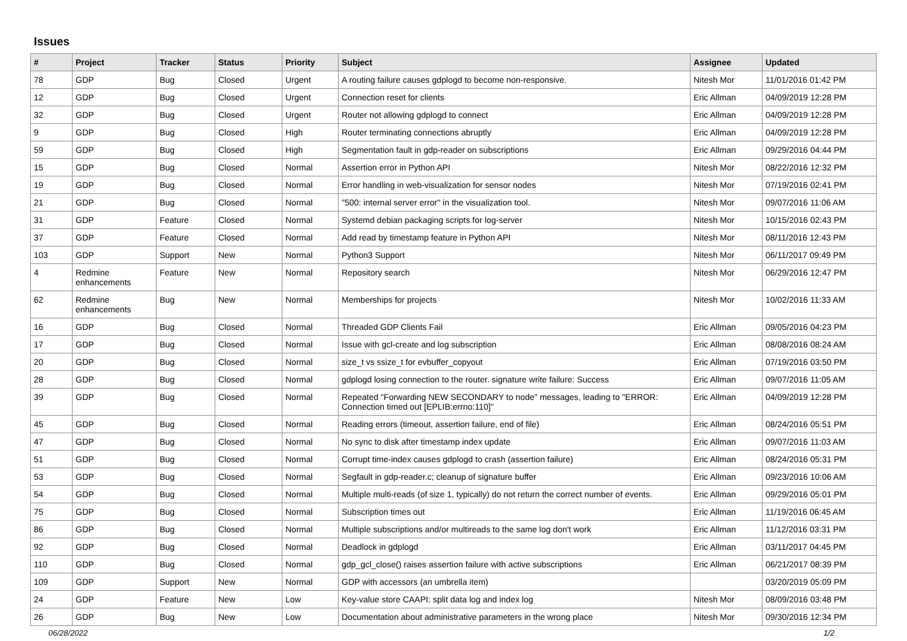Issues
| # | Project | Tracker | Status | Priority | Subject | Assignee | Updated |
| --- | --- | --- | --- | --- | --- | --- | --- |
| 78 | GDP | Bug | Closed | Urgent | A routing failure causes gdplogd to become non-responsive. | Nitesh Mor | 11/01/2016 01:42 PM |
| 12 | GDP | Bug | Closed | Urgent | Connection reset for clients | Eric Allman | 04/09/2019 12:28 PM |
| 32 | GDP | Bug | Closed | Urgent | Router not allowing gdplogd to connect | Eric Allman | 04/09/2019 12:28 PM |
| 9 | GDP | Bug | Closed | High | Router terminating connections abruptly | Eric Allman | 04/09/2019 12:28 PM |
| 59 | GDP | Bug | Closed | High | Segmentation fault in gdp-reader on subscriptions | Eric Allman | 09/29/2016 04:44 PM |
| 15 | GDP | Bug | Closed | Normal | Assertion error in Python API | Nitesh Mor | 08/22/2016 12:32 PM |
| 19 | GDP | Bug | Closed | Normal | Error handling in web-visualization for sensor nodes | Nitesh Mor | 07/19/2016 02:41 PM |
| 21 | GDP | Bug | Closed | Normal | "500: internal server error" in the visualization tool. | Nitesh Mor | 09/07/2016 11:06 AM |
| 31 | GDP | Feature | Closed | Normal | Systemd debian packaging scripts for log-server | Nitesh Mor | 10/15/2016 02:43 PM |
| 37 | GDP | Feature | Closed | Normal | Add read by timestamp feature in Python API | Nitesh Mor | 08/11/2016 12:43 PM |
| 103 | GDP | Support | New | Normal | Python3 Support | Nitesh Mor | 06/11/2017 09:49 PM |
| 4 | Redmine enhancements | Feature | New | Normal | Repository search | Nitesh Mor | 06/29/2016 12:47 PM |
| 62 | Redmine enhancements | Bug | New | Normal | Memberships for projects | Nitesh Mor | 10/02/2016 11:33 AM |
| 16 | GDP | Bug | Closed | Normal | Threaded GDP Clients Fail | Eric Allman | 09/05/2016 04:23 PM |
| 17 | GDP | Bug | Closed | Normal | Issue with gcl-create and log subscription | Eric Allman | 08/08/2016 08:24 AM |
| 20 | GDP | Bug | Closed | Normal | size_t vs ssize_t for evbuffer_copyout | Eric Allman | 07/19/2016 03:50 PM |
| 28 | GDP | Bug | Closed | Normal | gdplogd losing connection to the router. signature write failure: Success | Eric Allman | 09/07/2016 11:05 AM |
| 39 | GDP | Bug | Closed | Normal | Repeated "Forwarding NEW SECONDARY to node" messages, leading to "ERROR: Connection timed out [EPLIB:errno:110]" | Eric Allman | 04/09/2019 12:28 PM |
| 45 | GDP | Bug | Closed | Normal | Reading errors (timeout, assertion failure, end of file) | Eric Allman | 08/24/2016 05:51 PM |
| 47 | GDP | Bug | Closed | Normal | No sync to disk after timestamp index update | Eric Allman | 09/07/2016 11:03 AM |
| 51 | GDP | Bug | Closed | Normal | Corrupt time-index causes gdplogd to crash (assertion failure) | Eric Allman | 08/24/2016 05:31 PM |
| 53 | GDP | Bug | Closed | Normal | Segfault in gdp-reader.c; cleanup of signature buffer | Eric Allman | 09/23/2016 10:06 AM |
| 54 | GDP | Bug | Closed | Normal | Multiple multi-reads (of size 1, typically) do not return the correct number of events. | Eric Allman | 09/29/2016 05:01 PM |
| 75 | GDP | Bug | Closed | Normal | Subscription times out | Eric Allman | 11/19/2016 06:45 AM |
| 86 | GDP | Bug | Closed | Normal | Multiple subscriptions and/or multireads to the same log don't work | Eric Allman | 11/12/2016 03:31 PM |
| 92 | GDP | Bug | Closed | Normal | Deadlock in gdplogd | Eric Allman | 03/11/2017 04:45 PM |
| 110 | GDP | Bug | Closed | Normal | gdp_gcl_close() raises assertion failure with active subscriptions | Eric Allman | 06/21/2017 08:39 PM |
| 109 | GDP | Support | New | Normal | GDP with accessors (an umbrella item) | | 03/20/2019 05:09 PM |
| 24 | GDP | Feature | New | Low | Key-value store CAAPI: split data log and index log | Nitesh Mor | 08/09/2016 03:48 PM |
| 26 | GDP | Bug | New | Low | Documentation about administrative parameters in the wrong place | Nitesh Mor | 09/30/2016 12:34 PM |
06/28/2022 1/2